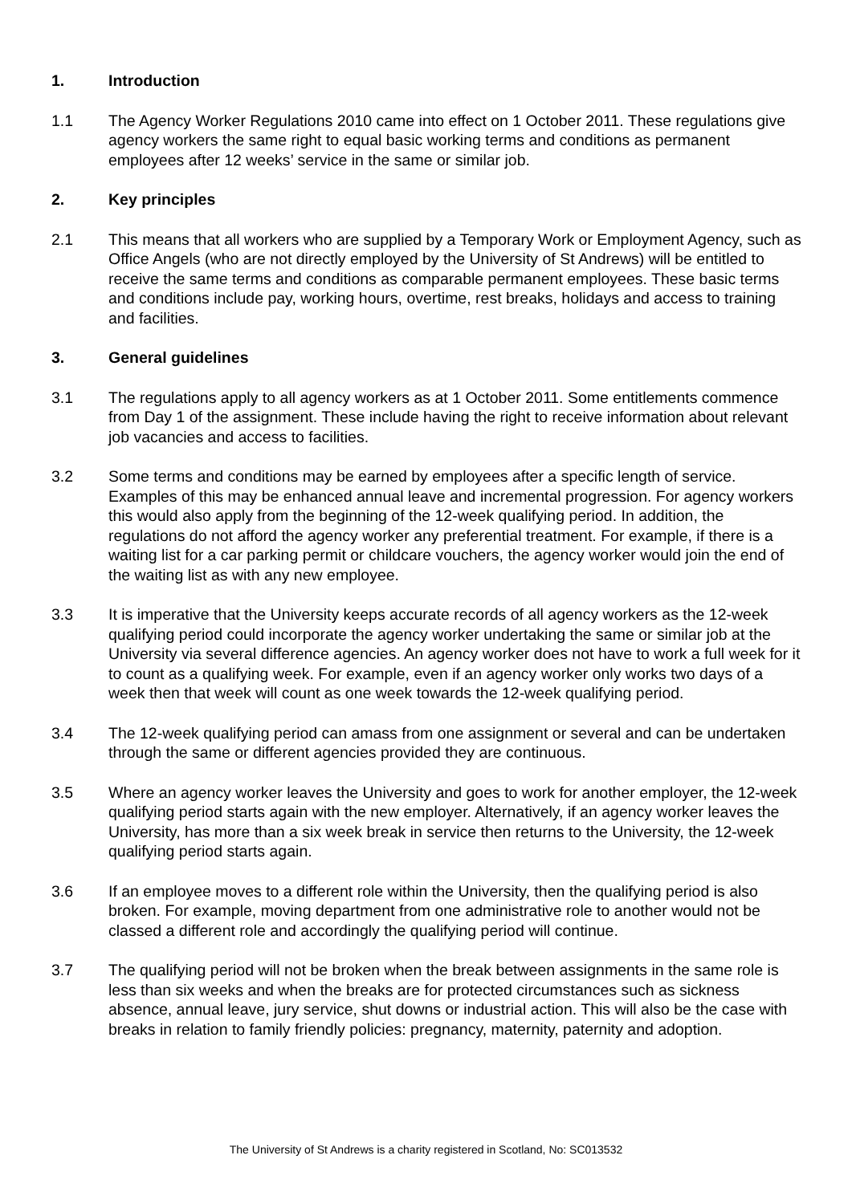1. Introduction
1.1 The Agency Worker Regulations 2010 came into effect on 1 October 2011. These regulations give agency workers the same right to equal basic working terms and conditions as permanent employees after 12 weeks’ service in the same or similar job.
2. Key principles
2.1 This means that all workers who are supplied by a Temporary Work or Employment Agency, such as Office Angels (who are not directly employed by the University of St Andrews) will be entitled to receive the same terms and conditions as comparable permanent employees. These basic terms and conditions include pay, working hours, overtime, rest breaks, holidays and access to training and facilities.
3. General guidelines
3.1 The regulations apply to all agency workers as at 1 October 2011. Some entitlements commence from Day 1 of the assignment. These include having the right to receive information about relevant job vacancies and access to facilities.
3.2 Some terms and conditions may be earned by employees after a specific length of service. Examples of this may be enhanced annual leave and incremental progression. For agency workers this would also apply from the beginning of the 12-week qualifying period. In addition, the regulations do not afford the agency worker any preferential treatment. For example, if there is a waiting list for a car parking permit or childcare vouchers, the agency worker would join the end of the waiting list as with any new employee.
3.3 It is imperative that the University keeps accurate records of all agency workers as the 12-week qualifying period could incorporate the agency worker undertaking the same or similar job at the University via several difference agencies. An agency worker does not have to work a full week for it to count as a qualifying week. For example, even if an agency worker only works two days of a week then that week will count as one week towards the 12-week qualifying period.
3.4 The 12-week qualifying period can amass from one assignment or several and can be undertaken through the same or different agencies provided they are continuous.
3.5 Where an agency worker leaves the University and goes to work for another employer, the 12-week qualifying period starts again with the new employer. Alternatively, if an agency worker leaves the University, has more than a six week break in service then returns to the University, the 12-week qualifying period starts again.
3.6 If an employee moves to a different role within the University, then the qualifying period is also broken. For example, moving department from one administrative role to another would not be classed a different role and accordingly the qualifying period will continue.
3.7 The qualifying period will not be broken when the break between assignments in the same role is less than six weeks and when the breaks are for protected circumstances such as sickness absence, annual leave, jury service, shut downs or industrial action. This will also be the case with breaks in relation to family friendly policies: pregnancy, maternity, paternity and adoption.
The University of St Andrews is a charity registered in Scotland, No: SC013532